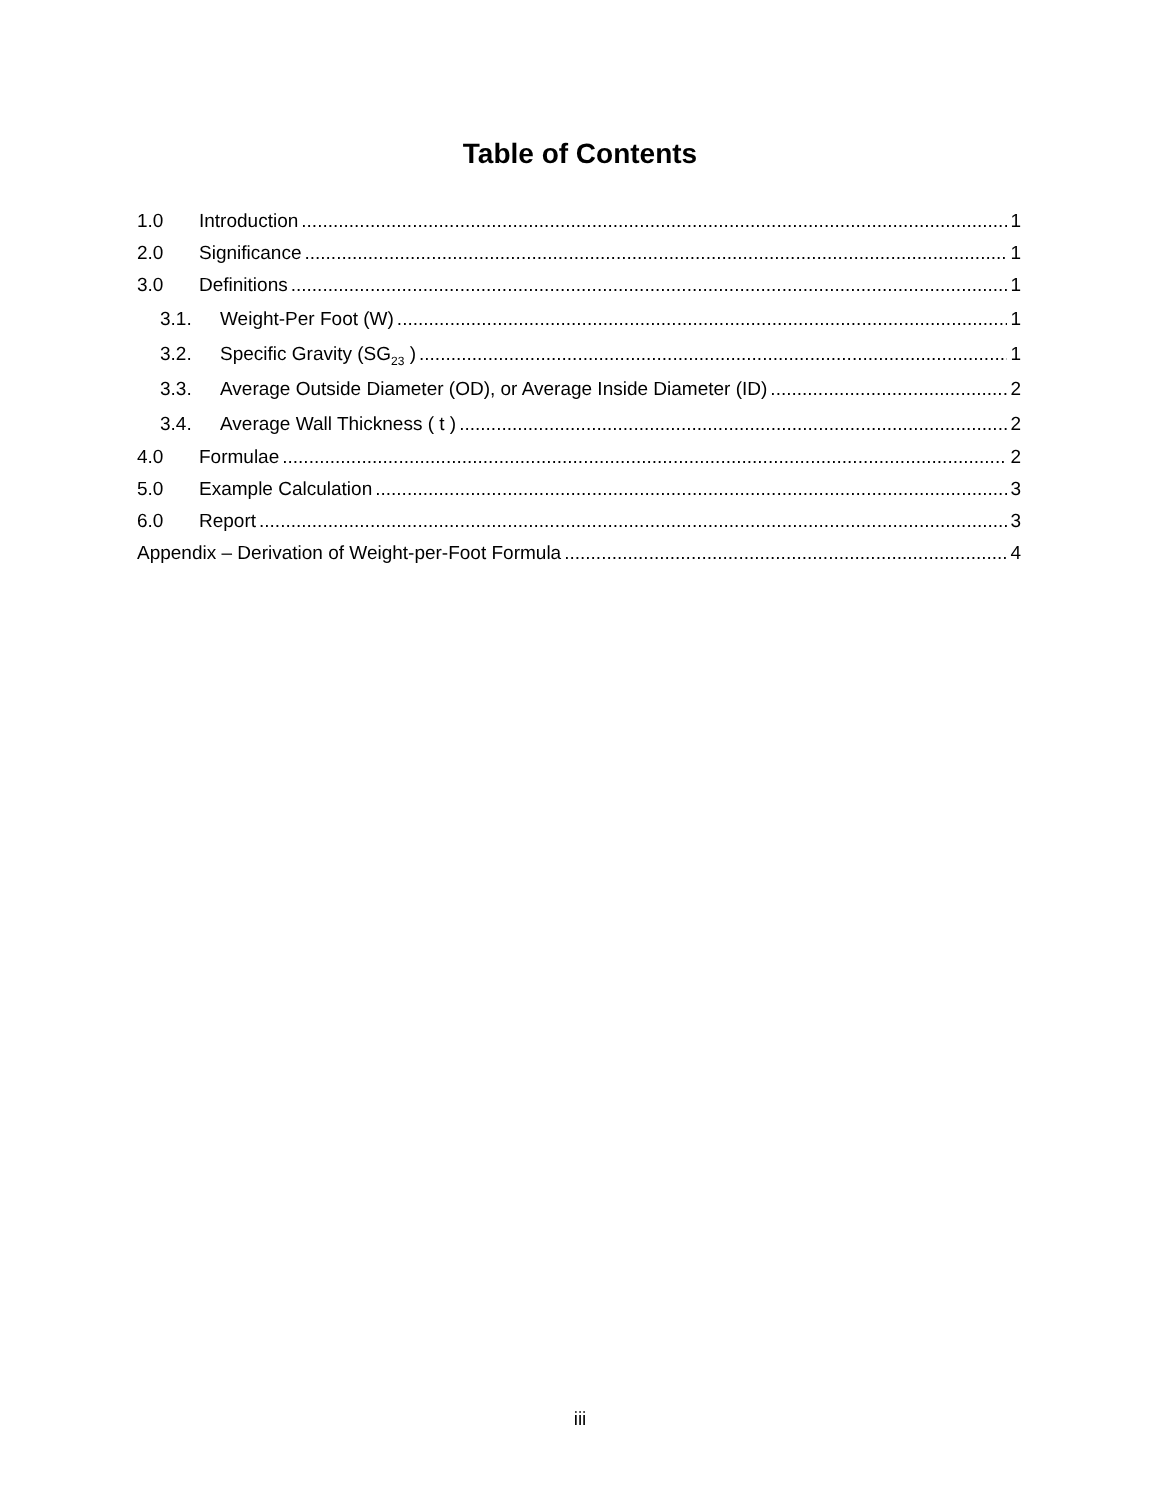Table of Contents
1.0 Introduction 1
2.0 Significance 1
3.0 Definitions 1
3.1. Weight-Per Foot (W) 1
3.2. Specific Gravity (SG<sub>23</sub> ) 1
3.3. Average Outside Diameter (OD), or Average Inside Diameter (ID) 2
3.4. Average Wall Thickness ( t ) 2
4.0 Formulae 2
5.0 Example Calculation 3
6.0 Report 3
Appendix – Derivation of Weight-per-Foot Formula 4
iii